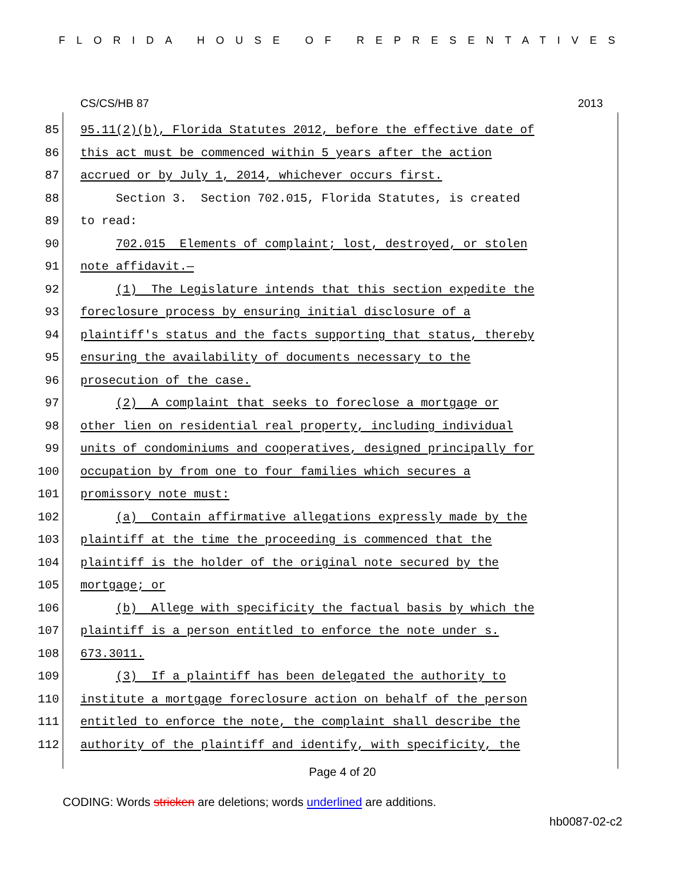FLORIDA HOUSE OF REPRESENTATIVES
CS/CS/HB 87 2013
85 95.11(2)(b), Florida Statutes 2012, before the effective date of
86 this act must be commenced within 5 years after the action
87 accrued or by July 1, 2014, whichever occurs first.
88 Section 3. Section 702.015, Florida Statutes, is created
89 to read:
90 702.015 Elements of complaint; lost, destroyed, or stolen
91 note affidavit.—
92 (1) The Legislature intends that this section expedite the
93 foreclosure process by ensuring initial disclosure of a
94 plaintiff's status and the facts supporting that status, thereby
95 ensuring the availability of documents necessary to the
96 prosecution of the case.
97 (2) A complaint that seeks to foreclose a mortgage or
98 other lien on residential real property, including individual
99 units of condominiums and cooperatives, designed principally for
100 occupation by from one to four families which secures a
101 promissory note must:
102 (a) Contain affirmative allegations expressly made by the
103 plaintiff at the time the proceeding is commenced that the
104 plaintiff is the holder of the original note secured by the
105 mortgage; or
106 (b) Allege with specificity the factual basis by which the
107 plaintiff is a person entitled to enforce the note under s.
108 673.3011.
109 (3) If a plaintiff has been delegated the authority to
110 institute a mortgage foreclosure action on behalf of the person
111 entitled to enforce the note, the complaint shall describe the
112 authority of the plaintiff and identify, with specificity, the
Page 4 of 20
CODING: Words stricken are deletions; words underlined are additions.
hb0087-02-c2